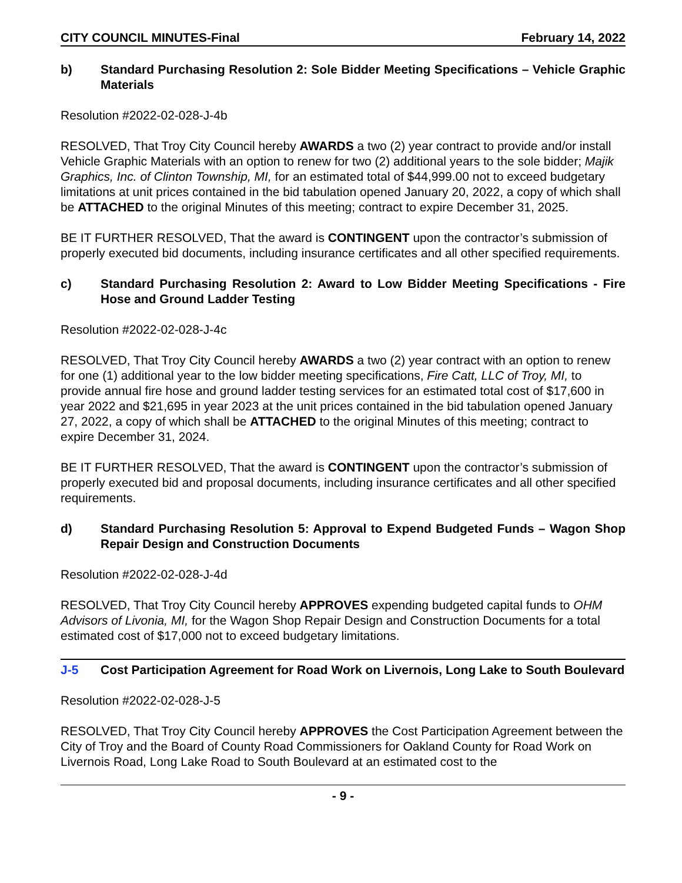CITY COUNCIL MINUTES-Final February 14, 2022
b) Standard Purchasing Resolution 2: Sole Bidder Meeting Specifications – Vehicle Graphic Materials
Resolution #2022-02-028-J-4b
RESOLVED, That Troy City Council hereby AWARDS a two (2) year contract to provide and/or install Vehicle Graphic Materials with an option to renew for two (2) additional years to the sole bidder; Majik Graphics, Inc. of Clinton Township, MI, for an estimated total of $44,999.00 not to exceed budgetary limitations at unit prices contained in the bid tabulation opened January 20, 2022, a copy of which shall be ATTACHED to the original Minutes of this meeting; contract to expire December 31, 2025.
BE IT FURTHER RESOLVED, That the award is CONTINGENT upon the contractor’s submission of properly executed bid documents, including insurance certificates and all other specified requirements.
c) Standard Purchasing Resolution 2: Award to Low Bidder Meeting Specifications - Fire Hose and Ground Ladder Testing
Resolution #2022-02-028-J-4c
RESOLVED, That Troy City Council hereby AWARDS a two (2) year contract with an option to renew for one (1) additional year to the low bidder meeting specifications, Fire Catt, LLC of Troy, MI, to provide annual fire hose and ground ladder testing services for an estimated total cost of $17,600 in year 2022 and $21,695 in year 2023 at the unit prices contained in the bid tabulation opened January 27, 2022, a copy of which shall be ATTACHED to the original Minutes of this meeting; contract to expire December 31, 2024.
BE IT FURTHER RESOLVED, That the award is CONTINGENT upon the contractor’s submission of properly executed bid and proposal documents, including insurance certificates and all other specified requirements.
d) Standard Purchasing Resolution 5: Approval to Expend Budgeted Funds – Wagon Shop Repair Design and Construction Documents
Resolution #2022-02-028-J-4d
RESOLVED, That Troy City Council hereby APPROVES expending budgeted capital funds to OHM Advisors of Livonia, MI, for the Wagon Shop Repair Design and Construction Documents for a total estimated cost of $17,000 not to exceed budgetary limitations.
J-5 Cost Participation Agreement for Road Work on Livernois, Long Lake to South Boulevard
Resolution #2022-02-028-J-5
RESOLVED, That Troy City Council hereby APPROVES the Cost Participation Agreement between the City of Troy and the Board of County Road Commissioners for Oakland County for Road Work on Livernois Road, Long Lake Road to South Boulevard at an estimated cost to the
- 9 -